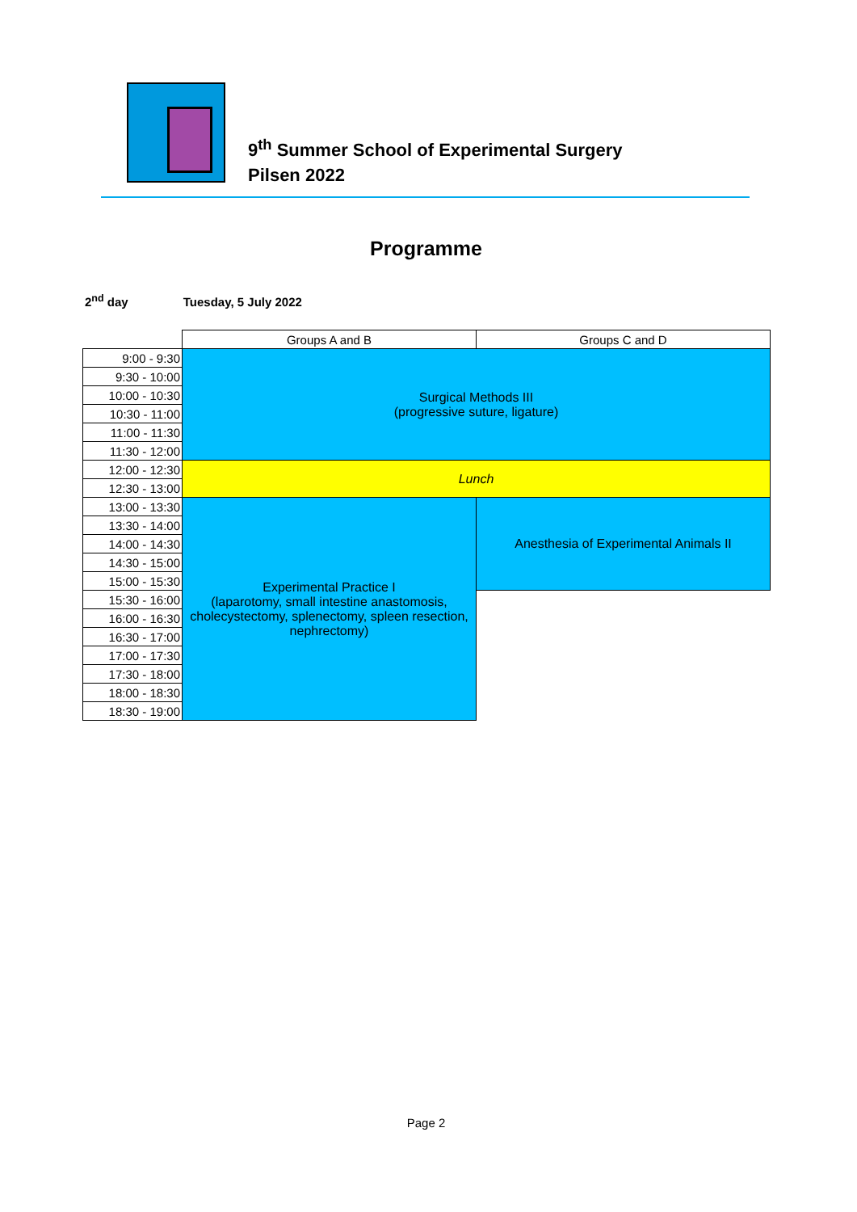9<sup>th</sup> Summer School of Experimental Surgery
Pilsen 2022
Programme
2<sup>nd</sup> day Tuesday, 5 July 2022
| | Groups A and B | Groups C and D |
| 9:00 - 9:30 | Surgical Methods III (progressive suture, ligature) | |
| 9:30 - 10:00 | | |
| 10:00 - 10:30 | | |
| 10:30 - 11:00 | | |
| 11:00 - 11:30 | | |
| 11:30 - 12:00 | | |
| 12:00 - 12:30 | Lunch | |
| 12:30 - 13:00 | | |
| 13:00 - 13:30 | Experimental Practice I (laparotomy, small intestine anastomosis, cholecystectomy, splenectomy, spleen resection, nephrectomy) | Anesthesia of Experimental Animals II |
| 13:30 - 14:00 | | |
| 14:00 - 14:30 | | |
| 14:30 - 15:00 | | |
| 15:00 - 15:30 | | |
| 15:30 - 16:00 | | |
| 16:00 - 16:30 | | |
| 16:30 - 17:00 | | |
| 17:00 - 17:30 | | |
| 17:30 - 18:00 | | |
| 18:00 - 18:30 | | |
| 18:30 - 19:00 | | |
Page 2